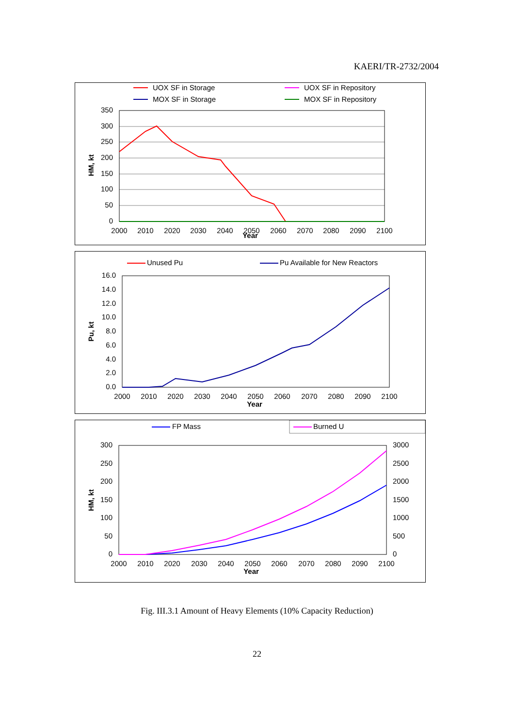KAERI/TR-2732/2004
UOX SF in Storage
UOX SF in Repository
MOX SF in Storage
MOX SF in Repository
350
300
250
200
150
100
50
0
2000
2010
2020
2030
2040
2050
2060
2070
2080
2090
2100
Year
HM, kt
Unused Pu
Pu Available for New Reactors
16.0
14.0
12.0
10.0
8.0
6.0
4.0
2.0
0.0
2000
2010
2020
2030
2040
2050
2060
2070
2080
2090
2100
Year
Pu, kt
FP Mass
Burned U
300
250
200
150
100
50
0
3000
2500
2000
1500
1000
500
0
2000
2010
2020
2030
2040
2050
2060
2070
2080
2090
2100
Year
HM, kt
Fig. III.3.1 Amount of Heavy Elements (10% Capacity Reduction)
22